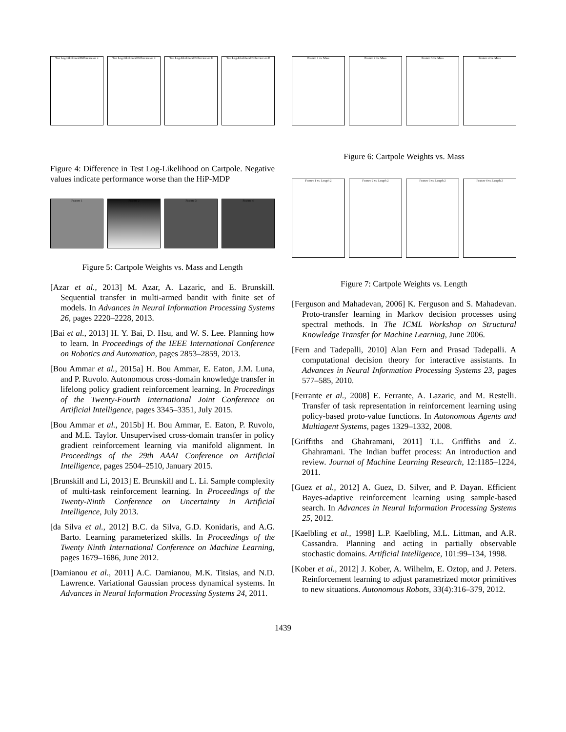Test Log-Likelihood Difference on x
Test Log-Likelihood Difference on ẋ
Test Log-Likelihood Difference on θ
Test Log-Likelihood Difference on θ̇
Figure 4: Difference in Test Log-Likelihood on Cartpole. Negative values indicate performance worse than the HiP-MDP
Feature 1 Feature 2 Feature 3 Feature 4
Figure 5: Cartpole Weights vs. Mass and Length
[Azar et al., 2013] M. Azar, A. Lazaric, and E. Brunskill. Sequential transfer in multi-armed bandit with finite set of models. In Advances in Neural Information Processing Systems 26, pages 2220–2228, 2013.
[Bai et al., 2013] H. Y. Bai, D. Hsu, and W. S. Lee. Planning how to learn. In Proceedings of the IEEE International Conference on Robotics and Automation, pages 2853–2859, 2013.
[Bou Ammar et al., 2015a] H. Bou Ammar, E. Eaton, J.M. Luna, and P. Ruvolo. Autonomous cross-domain knowledge transfer in lifelong policy gradient reinforcement learning. In Proceedings of the Twenty-Fourth International Joint Conference on Artificial Intelligence, pages 3345–3351, July 2015.
[Bou Ammar et al., 2015b] H. Bou Ammar, E. Eaton, P. Ruvolo, and M.E. Taylor. Unsupervised cross-domain transfer in policy gradient reinforcement learning via manifold alignment. In Proceedings of the 29th AAAI Conference on Artificial Intelligence, pages 2504–2510, January 2015.
[Brunskill and Li, 2013] E. Brunskill and L. Li. Sample complexity of multi-task reinforcement learning. In Proceedings of the Twenty-Ninth Conference on Uncertainty in Artificial Intelligence, July 2013.
[da Silva et al., 2012] B.C. da Silva, G.D. Konidaris, and A.G. Barto. Learning parameterized skills. In Proceedings of the Twenty Ninth International Conference on Machine Learning, pages 1679–1686, June 2012.
[Damianou et al., 2011] A.C. Damianou, M.K. Titsias, and N.D. Lawrence. Variational Gaussian process dynamical systems. In Advances in Neural Information Processing Systems 24, 2011.
Feature 1 vs. Mass Feature 2 vs. Mass Feature 3 vs. Mass Feature 4 vs. Mass
Figure 6: Cartpole Weights vs. Mass
Feature 1 vs. Length 2 Feature 2 vs. Length 2 Feature 3 vs. Length 2 Feature 4 vs. Length 2
Figure 7: Cartpole Weights vs. Length
[Ferguson and Mahadevan, 2006] K. Ferguson and S. Mahadevan. Proto-transfer learning in Markov decision processes using spectral methods. In The ICML Workshop on Structural Knowledge Transfer for Machine Learning, June 2006.
[Fern and Tadepalli, 2010] Alan Fern and Prasad Tadepalli. A computational decision theory for interactive assistants. In Advances in Neural Information Processing Systems 23, pages 577–585, 2010.
[Ferrante et al., 2008] E. Ferrante, A. Lazaric, and M. Restelli. Transfer of task representation in reinforcement learning using policy-based proto-value functions. In Autonomous Agents and Multiagent Systems, pages 1329–1332, 2008.
[Griffiths and Ghahramani, 2011] T.L. Griffiths and Z. Ghahramani. The Indian buffet process: An introduction and review. Journal of Machine Learning Research, 12:1185–1224, 2011.
[Guez et al., 2012] A. Guez, D. Silver, and P. Dayan. Efficient Bayes-adaptive reinforcement learning using sample-based search. In Advances in Neural Information Processing Systems 25, 2012.
[Kaelbling et al., 1998] L.P. Kaelbling, M.L. Littman, and A.R. Cassandra. Planning and acting in partially observable stochastic domains. Artificial Intelligence, 101:99–134, 1998.
[Kober et al., 2012] J. Kober, A. Wilhelm, E. Oztop, and J. Peters. Reinforcement learning to adjust parametrized motor primitives to new situations. Autonomous Robots, 33(4):316–379, 2012.
1439